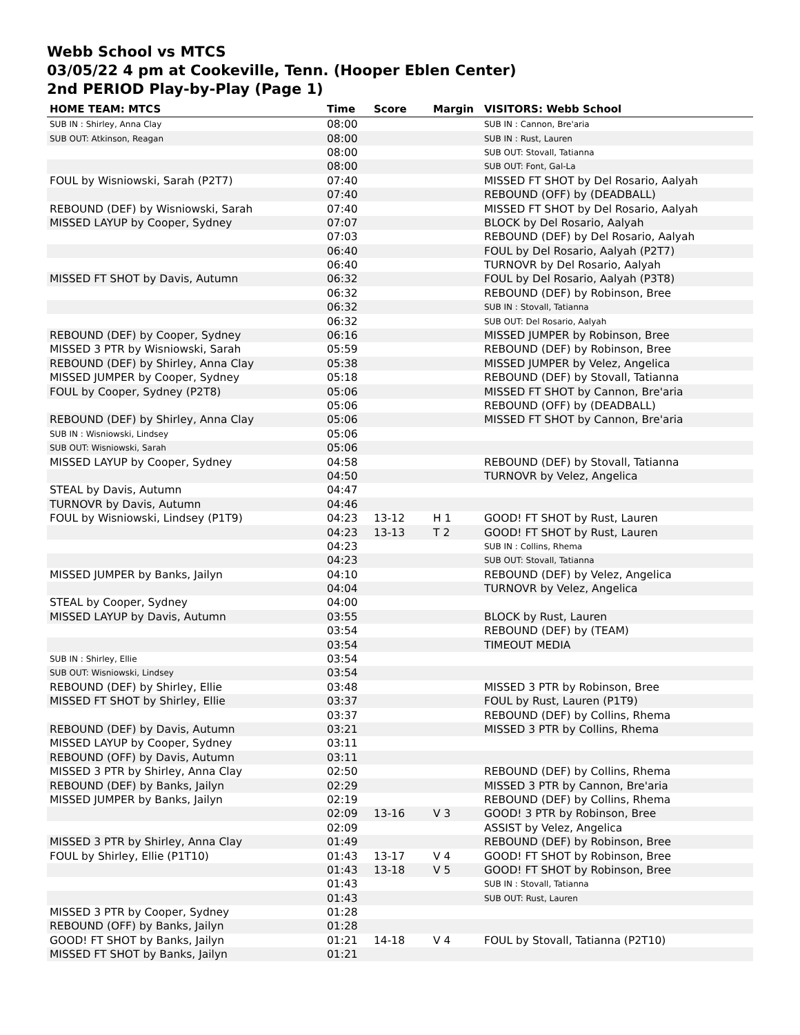Webb School vs MTCS
03/05/22 4 pm at Cookeville, Tenn. (Hooper Eblen Center)
2nd PERIOD Play-by-Play (Page 1)
| HOME TEAM: MTCS | Time | Score | Margin | VISITORS: Webb School |
| --- | --- | --- | --- | --- |
| SUB IN : Shirley, Anna Clay | 08:00 | | | SUB IN : Cannon, Bre'aria |
| SUB OUT: Atkinson, Reagan | 08:00 | | | SUB IN : Rust, Lauren |
| | 08:00 | | | SUB OUT: Stovall, Tatianna |
| | 08:00 | | | SUB OUT: Font, Gal-La |
| FOUL by Wisniowski, Sarah (P2T7) | 07:40 | | | MISSED FT SHOT by Del Rosario, Aalyah |
| | 07:40 | | | REBOUND (OFF) by (DEADBALL) |
| REBOUND (DEF) by Wisniowski, Sarah | 07:40 | | | MISSED FT SHOT by Del Rosario, Aalyah |
| MISSED LAYUP by Cooper, Sydney | 07:07 | | | BLOCK by Del Rosario, Aalyah |
| | 07:03 | | | REBOUND (DEF) by Del Rosario, Aalyah |
| | 06:40 | | | FOUL by Del Rosario, Aalyah (P2T7) |
| | 06:40 | | | TURNOVR by Del Rosario, Aalyah |
| MISSED FT SHOT by Davis, Autumn | 06:32 | | | FOUL by Del Rosario, Aalyah (P3T8) |
| | 06:32 | | | REBOUND (DEF) by Robinson, Bree |
| | 06:32 | | | SUB IN : Stovall, Tatianna |
| | 06:32 | | | SUB OUT: Del Rosario, Aalyah |
| REBOUND (DEF) by Cooper, Sydney | 06:16 | | | MISSED JUMPER by Robinson, Bree |
| MISSED 3 PTR by Wisniowski, Sarah | 05:59 | | | REBOUND (DEF) by Robinson, Bree |
| REBOUND (DEF) by Shirley, Anna Clay | 05:38 | | | MISSED JUMPER by Velez, Angelica |
| MISSED JUMPER by Cooper, Sydney | 05:18 | | | REBOUND (DEF) by Stovall, Tatianna |
| FOUL by Cooper, Sydney (P2T8) | 05:06 | | | MISSED FT SHOT by Cannon, Bre'aria |
| | 05:06 | | | REBOUND (OFF) by (DEADBALL) |
| REBOUND (DEF) by Shirley, Anna Clay | 05:06 | | | MISSED FT SHOT by Cannon, Bre'aria |
| SUB IN : Wisniowski, Lindsey | 05:06 | | | |
| SUB OUT: Wisniowski, Sarah | 05:06 | | | |
| MISSED LAYUP by Cooper, Sydney | 04:58 | | | REBOUND (DEF) by Stovall, Tatianna |
| | 04:50 | | | TURNOVR by Velez, Angelica |
| STEAL by Davis, Autumn | 04:47 | | | |
| TURNOVR by Davis, Autumn | 04:46 | | | |
| FOUL by Wisniowski, Lindsey (P1T9) | 04:23 | 13-12 | H 1 | GOOD! FT SHOT by Rust, Lauren |
| | 04:23 | 13-13 | T 2 | GOOD! FT SHOT by Rust, Lauren |
| | 04:23 | | | SUB IN : Collins, Rhema |
| | 04:23 | | | SUB OUT: Stovall, Tatianna |
| MISSED JUMPER by Banks, Jailyn | 04:10 | | | REBOUND (DEF) by Velez, Angelica |
| | 04:04 | | | TURNOVR by Velez, Angelica |
| STEAL by Cooper, Sydney | 04:00 | | | |
| MISSED LAYUP by Davis, Autumn | 03:55 | | | BLOCK by Rust, Lauren |
| | 03:54 | | | REBOUND (DEF) by (TEAM) |
| | 03:54 | | | TIMEOUT MEDIA |
| SUB IN : Shirley, Ellie | 03:54 | | | |
| SUB OUT: Wisniowski, Lindsey | 03:54 | | | |
| REBOUND (DEF) by Shirley, Ellie | 03:48 | | | MISSED 3 PTR by Robinson, Bree |
| MISSED FT SHOT by Shirley, Ellie | 03:37 | | | FOUL by Rust, Lauren (P1T9) |
| | 03:37 | | | REBOUND (DEF) by Collins, Rhema |
| REBOUND (DEF) by Davis, Autumn | 03:21 | | | MISSED 3 PTR by Collins, Rhema |
| MISSED LAYUP by Cooper, Sydney | 03:11 | | | |
| REBOUND (OFF) by Davis, Autumn | 03:11 | | | |
| MISSED 3 PTR by Shirley, Anna Clay | 02:50 | | | REBOUND (DEF) by Collins, Rhema |
| REBOUND (DEF) by Banks, Jailyn | 02:29 | | | MISSED 3 PTR by Cannon, Bre'aria |
| MISSED JUMPER by Banks, Jailyn | 02:19 | | | REBOUND (DEF) by Collins, Rhema |
| | 02:09 | 13-16 | V 3 | GOOD! 3 PTR by Robinson, Bree |
| | 02:09 | | | ASSIST by Velez, Angelica |
| MISSED 3 PTR by Shirley, Anna Clay | 01:49 | | | REBOUND (DEF) by Robinson, Bree |
| FOUL by Shirley, Ellie (P1T10) | 01:43 | 13-17 | V 4 | GOOD! FT SHOT by Robinson, Bree |
| | 01:43 | 13-18 | V 5 | GOOD! FT SHOT by Robinson, Bree |
| | 01:43 | | | SUB IN : Stovall, Tatianna |
| | 01:43 | | | SUB OUT: Rust, Lauren |
| MISSED 3 PTR by Cooper, Sydney | 01:28 | | | |
| REBOUND (OFF) by Banks, Jailyn | 01:28 | | | |
| GOOD! FT SHOT by Banks, Jailyn | 01:21 | 14-18 | V 4 | FOUL by Stovall, Tatianna (P2T10) |
| MISSED FT SHOT by Banks, Jailyn | 01:21 | | | |